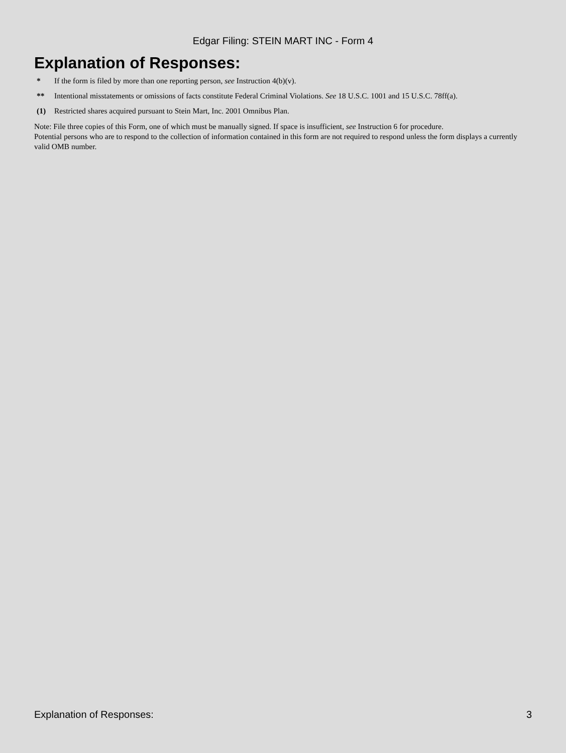Edgar Filing: STEIN MART INC - Form 4
Explanation of Responses:
* If the form is filed by more than one reporting person, see Instruction 4(b)(v).
** Intentional misstatements or omissions of facts constitute Federal Criminal Violations. See 18 U.S.C. 1001 and 15 U.S.C. 78ff(a).
(1) Restricted shares acquired pursuant to Stein Mart, Inc. 2001 Omnibus Plan.
Note: File three copies of this Form, one of which must be manually signed. If space is insufficient, see Instruction 6 for procedure.
Potential persons who are to respond to the collection of information contained in this form are not required to respond unless the form displays a currently valid OMB number.
Explanation of Responses: 3